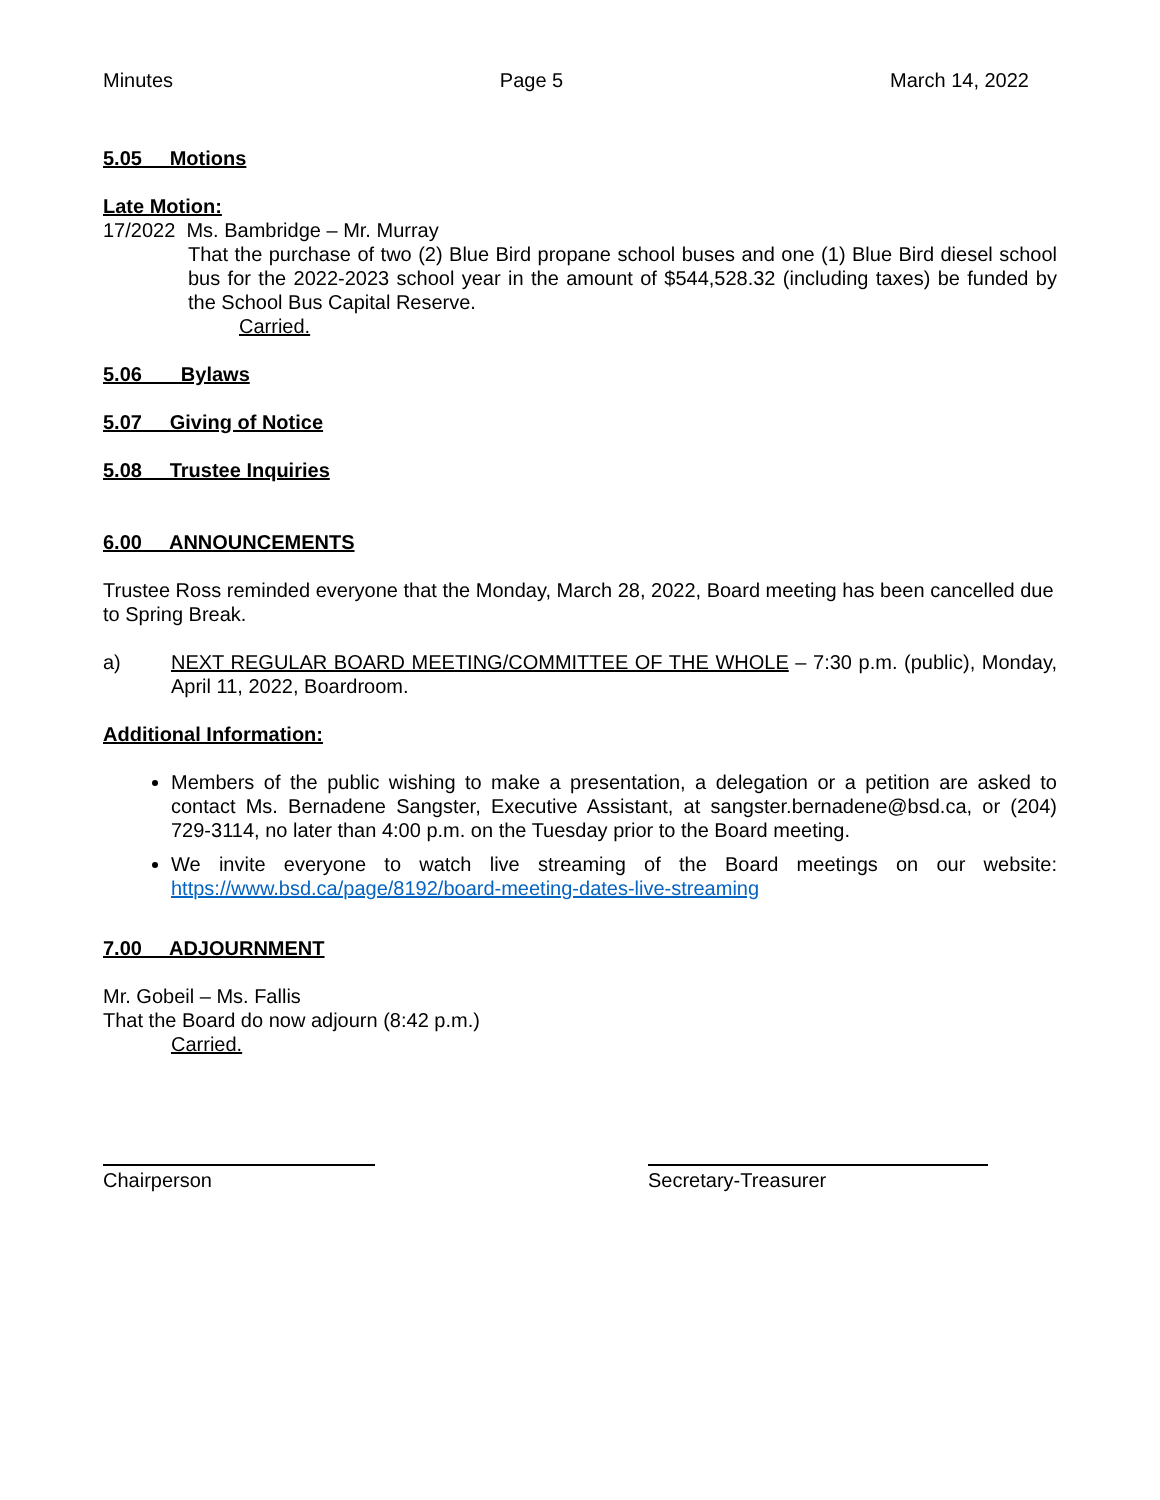Minutes Page 5 March 14, 2022
5.05 Motions
Late Motion:
17/2022 Ms. Bambridge – Mr. Murray
That the purchase of two (2) Blue Bird propane school buses and one (1) Blue Bird diesel school bus for the 2022-2023 school year in the amount of $544,528.32 (including taxes) be funded by the School Bus Capital Reserve.
Carried.
5.06 Bylaws
5.07 Giving of Notice
5.08 Trustee Inquiries
6.00 ANNOUNCEMENTS
Trustee Ross reminded everyone that the Monday, March 28, 2022, Board meeting has been cancelled due to Spring Break.
a) NEXT REGULAR BOARD MEETING/COMMITTEE OF THE WHOLE – 7:30 p.m. (public), Monday, April 11, 2022, Boardroom.
Additional Information:
Members of the public wishing to make a presentation, a delegation or a petition are asked to contact Ms. Bernadene Sangster, Executive Assistant, at sangster.bernadene@bsd.ca, or (204) 729-3114, no later than 4:00 p.m. on the Tuesday prior to the Board meeting.
We invite everyone to watch live streaming of the Board meetings on our website: https://www.bsd.ca/page/8192/board-meeting-dates-live-streaming
7.00 ADJOURNMENT
Mr. Gobeil – Ms. Fallis
That the Board do now adjourn (8:42 p.m.)
Carried.
Chairperson Secretary-Treasurer